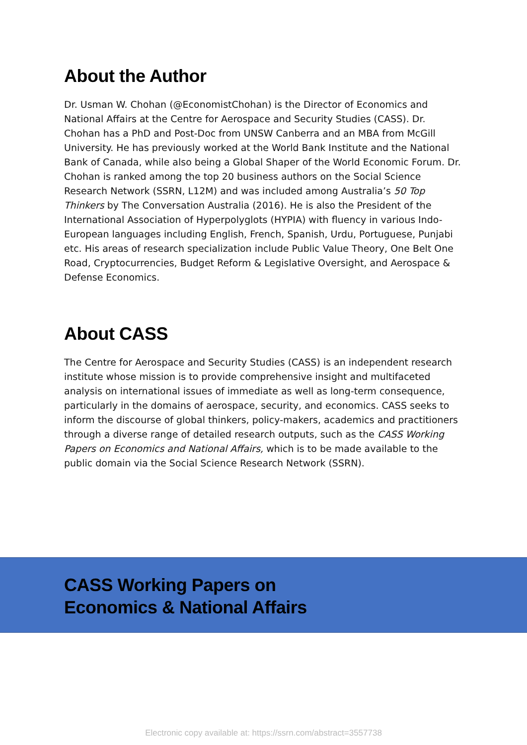About the Author
Dr. Usman W. Chohan (@EconomistChohan) is the Director of Economics and National Affairs at the Centre for Aerospace and Security Studies (CASS). Dr. Chohan has a PhD and Post-Doc from UNSW Canberra and an MBA from McGill University. He has previously worked at the World Bank Institute and the National Bank of Canada, while also being a Global Shaper of the World Economic Forum. Dr. Chohan is ranked among the top 20 business authors on the Social Science Research Network (SSRN, L12M) and was included among Australia’s 50 Top Thinkers by The Conversation Australia (2016). He is also the President of the International Association of Hyperpolyglots (HYPIA) with fluency in various Indo-European languages including English, French, Spanish, Urdu, Portuguese, Punjabi etc. His areas of research specialization include Public Value Theory, One Belt One Road, Cryptocurrencies, Budget Reform & Legislative Oversight, and Aerospace & Defense Economics.
About CASS
The Centre for Aerospace and Security Studies (CASS) is an independent research institute whose mission is to provide comprehensive insight and multifaceted analysis on international issues of immediate as well as long-term consequence, particularly in the domains of aerospace, security, and economics. CASS seeks to inform the discourse of global thinkers, policy-makers, academics and practitioners through a diverse range of detailed research outputs, such as the CASS Working Papers on Economics and National Affairs, which is to be made available to the public domain via the Social Science Research Network (SSRN).
CASS Working Papers on
Economics & National Affairs
Electronic copy available at: https://ssrn.com/abstract=3557738